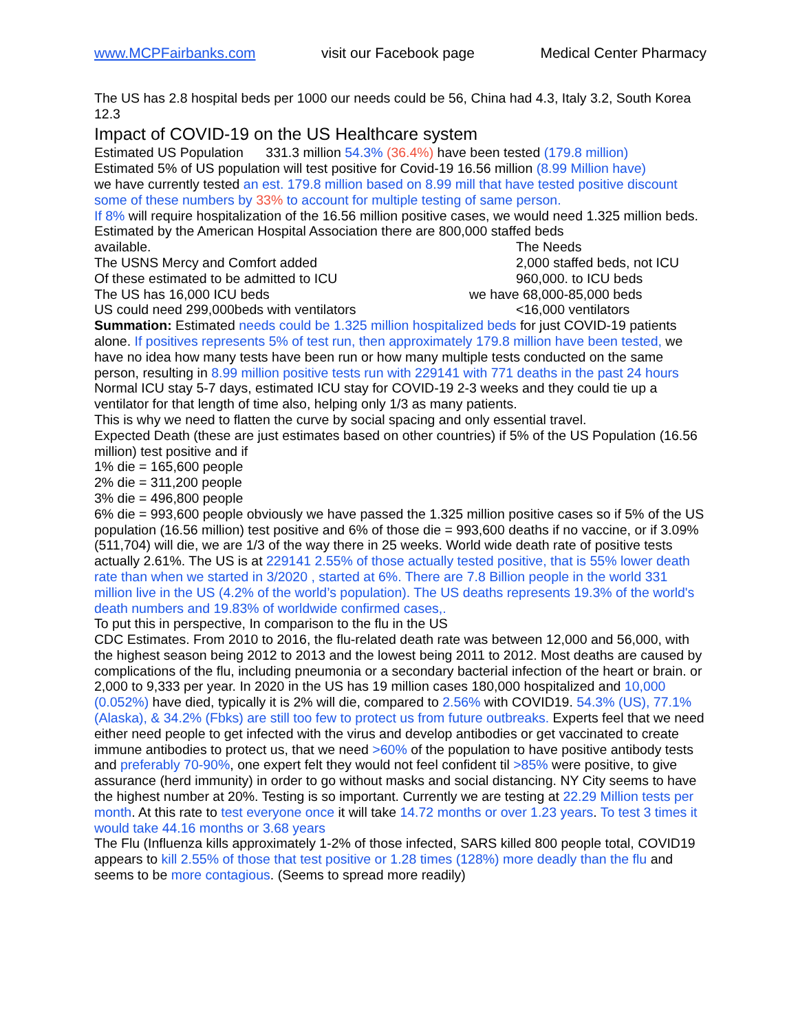www.MCPFairbanks.com visit our Facebook page Medical Center Pharmacy
The US has 2.8 hospital beds per 1000 our needs could be 56, China had 4.3, Italy 3.2, South Korea 12.3
Impact of COVID-19 on the US Healthcare system
Estimated US Population 331.3 million 54.3% (36.4%) have been tested (179.8 million)
Estimated 5% of US population will test positive for Covid-19 16.56 million (8.99 Million have)
we have currently tested an est. 179.8 million based on 8.99 mill that have tested positive discount some of these numbers by 33% to account for multiple testing of same person.
If 8% will require hospitalization of the 16.56 million positive cases, we would need 1.325 million beds. Estimated by the American Hospital Association there are 800,000 staffed beds
available. The Needs
The USNS Mercy and Comfort added 2,000 staffed beds, not ICU
Of these estimated to be admitted to ICU 960,000. to ICU beds
The US has 16,000 ICU beds we have 68,000-85,000 beds
US could need 299,000beds with ventilators <16,000 ventilators
Summation: Estimated needs could be 1.325 million hospitalized beds for just COVID-19 patients alone. If positives represents 5% of test run, then approximately 179.8 million have been tested, we have no idea how many tests have been run or how many multiple tests conducted on the same person, resulting in 8.99 million positive tests run with 229141 with 771 deaths in the past 24 hours
Normal ICU stay 5-7 days, estimated ICU stay for COVID-19 2-3 weeks and they could tie up a ventilator for that length of time also, helping only 1/3 as many patients.
This is why we need to flatten the curve by social spacing and only essential travel.
Expected Death (these are just estimates based on other countries) if 5% of the US Population (16.56 million) test positive and if
1% die = 165,600 people
2% die = 311,200 people
3% die = 496,800 people
6% die = 993,600 people obviously we have passed the 1.325 million positive cases so if 5% of the US population (16.56 million) test positive and 6% of those die = 993,600 deaths if no vaccine, or if 3.09% (511,704) will die, we are 1/3 of the way there in 25 weeks. World wide death rate of positive tests actually 2.61%. The US is at 229141 2.55% of those actually tested positive, that is 55% lower death rate than when we started in 3/2020 , started at 6%. There are 7.8 Billion people in the world 331 million live in the US (4.2% of the world’s population). The US deaths represents 19.3% of the world's death numbers and 19.83% of worldwide confirmed cases,.
To put this in perspective, In comparison to the flu in the US
CDC Estimates. From 2010 to 2016, the flu-related death rate was between 12,000 and 56,000, with the highest season being 2012 to 2013 and the lowest being 2011 to 2012. Most deaths are caused by complications of the flu, including pneumonia or a secondary bacterial infection of the heart or brain. or 2,000 to 9,333 per year. In 2020 in the US has 19 million cases 180,000 hospitalized and 10,000 (0.052%) have died, typically it is 2% will die, compared to 2.56% with COVID19. 54.3% (US), 77.1% (Alaska), & 34.2% (Fbks) are still too few to protect us from future outbreaks. Experts feel that we need either need people to get infected with the virus and develop antibodies or get vaccinated to create immune antibodies to protect us, that we need >60% of the population to have positive antibody tests and preferably 70-90%, one expert felt they would not feel confident til >85% were positive, to give assurance (herd immunity) in order to go without masks and social distancing. NY City seems to have the highest number at 20%. Testing is so important. Currently we are testing at 22.29 Million tests per month. At this rate to test everyone once it will take 14.72 months or over 1.23 years. To test 3 times it would take 44.16 months or 3.68 years
The Flu (Influenza kills approximately 1-2% of those infected, SARS killed 800 people total, COVID19 appears to kill 2.55% of those that test positive or 1.28 times (128%) more deadly than the flu and seems to be more contagious. (Seems to spread more readily)